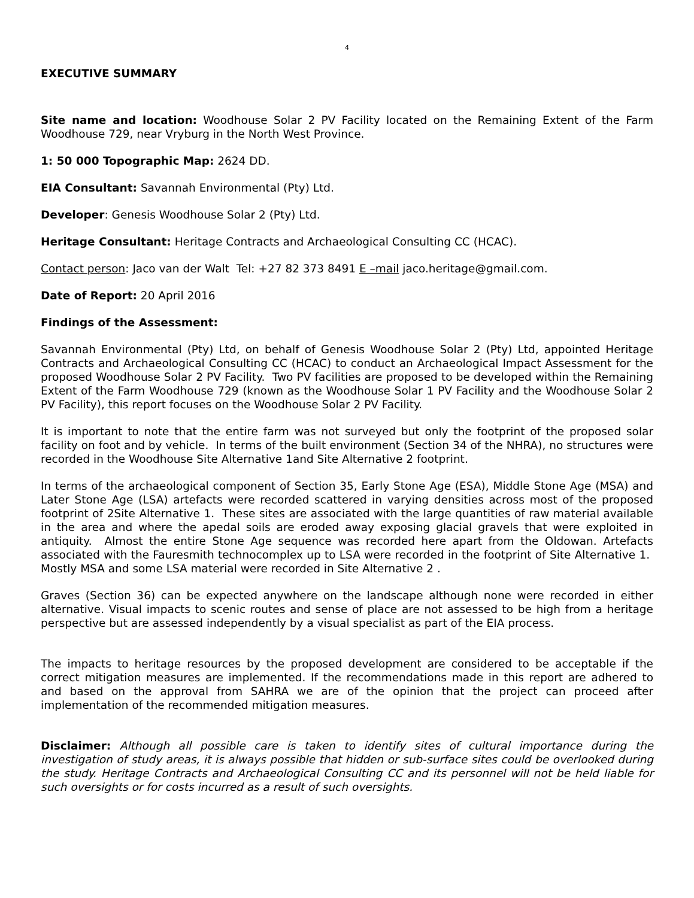4
EXECUTIVE SUMMARY
Site name and location: Woodhouse Solar 2 PV Facility located on the Remaining Extent of the Farm Woodhouse 729, near Vryburg in the North West Province.
1: 50 000 Topographic Map: 2624 DD.
EIA Consultant: Savannah Environmental (Pty) Ltd.
Developer: Genesis Woodhouse Solar 2 (Pty) Ltd.
Heritage Consultant: Heritage Contracts and Archaeological Consulting CC (HCAC).
Contact person: Jaco van der Walt Tel: +27 82 373 8491 E –mail jaco.heritage@gmail.com.
Date of Report: 20 April 2016
Findings of the Assessment:
Savannah Environmental (Pty) Ltd, on behalf of Genesis Woodhouse Solar 2 (Pty) Ltd, appointed Heritage Contracts and Archaeological Consulting CC (HCAC) to conduct an Archaeological Impact Assessment for the proposed Woodhouse Solar 2 PV Facility. Two PV facilities are proposed to be developed within the Remaining Extent of the Farm Woodhouse 729 (known as the Woodhouse Solar 1 PV Facility and the Woodhouse Solar 2 PV Facility), this report focuses on the Woodhouse Solar 2 PV Facility.
It is important to note that the entire farm was not surveyed but only the footprint of the proposed solar facility on foot and by vehicle. In terms of the built environment (Section 34 of the NHRA), no structures were recorded in the Woodhouse Site Alternative 1and Site Alternative 2 footprint.
In terms of the archaeological component of Section 35, Early Stone Age (ESA), Middle Stone Age (MSA) and Later Stone Age (LSA) artefacts were recorded scattered in varying densities across most of the proposed footprint of 2Site Alternative 1. These sites are associated with the large quantities of raw material available in the area and where the apedal soils are eroded away exposing glacial gravels that were exploited in antiquity. Almost the entire Stone Age sequence was recorded here apart from the Oldowan. Artefacts associated with the Fauresmith technocomplex up to LSA were recorded in the footprint of Site Alternative 1. Mostly MSA and some LSA material were recorded in Site Alternative 2 .
Graves (Section 36) can be expected anywhere on the landscape although none were recorded in either alternative. Visual impacts to scenic routes and sense of place are not assessed to be high from a heritage perspective but are assessed independently by a visual specialist as part of the EIA process.
The impacts to heritage resources by the proposed development are considered to be acceptable if the correct mitigation measures are implemented. If the recommendations made in this report are adhered to and based on the approval from SAHRA we are of the opinion that the project can proceed after implementation of the recommended mitigation measures.
Disclaimer: Although all possible care is taken to identify sites of cultural importance during the investigation of study areas, it is always possible that hidden or sub-surface sites could be overlooked during the study. Heritage Contracts and Archaeological Consulting CC and its personnel will not be held liable for such oversights or for costs incurred as a result of such oversights.